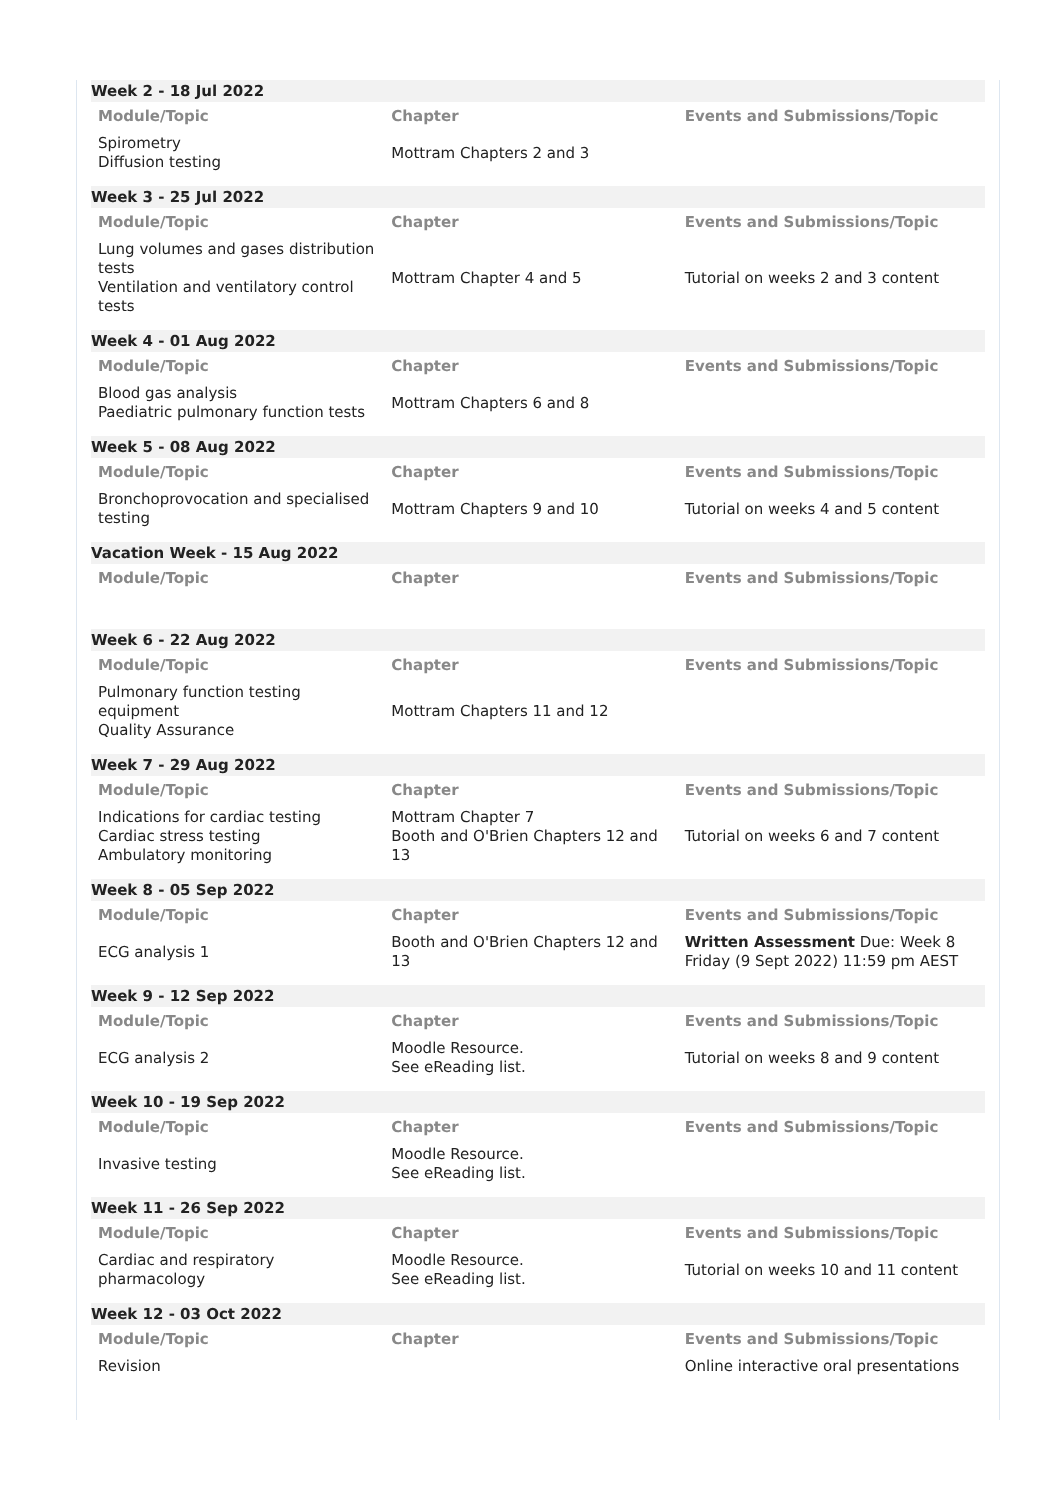Week 2 - 18 Jul 2022
| Module/Topic | Chapter | Events and Submissions/Topic |
| --- | --- | --- |
| Spirometry Diffusion testing | Mottram Chapters 2 and 3 | |
Week 3 - 25 Jul 2022
| Module/Topic | Chapter | Events and Submissions/Topic |
| --- | --- | --- |
| Lung volumes and gases distribution tests Ventilation and ventilatory control tests | Mottram Chapter 4 and 5 | Tutorial on weeks 2 and 3 content |
Week 4 - 01 Aug 2022
| Module/Topic | Chapter | Events and Submissions/Topic |
| --- | --- | --- |
| Blood gas analysis Paediatric pulmonary function tests | Mottram Chapters 6 and 8 | |
Week 5 - 08 Aug 2022
| Module/Topic | Chapter | Events and Submissions/Topic |
| --- | --- | --- |
| Bronchoprovocation and specialised testing | Mottram Chapters 9 and 10 | Tutorial on weeks 4 and 5 content |
Vacation Week - 15 Aug 2022
| Module/Topic | Chapter | Events and Submissions/Topic |
| --- | --- | --- |
Week 6 - 22 Aug 2022
| Module/Topic | Chapter | Events and Submissions/Topic |
| --- | --- | --- |
| Pulmonary function testing equipment Quality Assurance | Mottram Chapters 11 and 12 | |
Week 7 - 29 Aug 2022
| Module/Topic | Chapter | Events and Submissions/Topic |
| --- | --- | --- |
| Indications for cardiac testing Cardiac stress testing Ambulatory monitoring | Mottram Chapter 7 Booth and O'Brien Chapters 12 and 13 | Tutorial on weeks 6 and 7 content |
Week 8 - 05 Sep 2022
| Module/Topic | Chapter | Events and Submissions/Topic |
| --- | --- | --- |
| ECG analysis 1 | Booth and O'Brien Chapters 12 and 13 | Written Assessment Due: Week 8 Friday (9 Sept 2022) 11:59 pm AEST |
Week 9 - 12 Sep 2022
| Module/Topic | Chapter | Events and Submissions/Topic |
| --- | --- | --- |
| ECG analysis 2 | Moodle Resource. See eReading list. | Tutorial on weeks 8 and 9 content |
Week 10 - 19 Sep 2022
| Module/Topic | Chapter | Events and Submissions/Topic |
| --- | --- | --- |
| Invasive testing | Moodle Resource. See eReading list. | |
Week 11 - 26 Sep 2022
| Module/Topic | Chapter | Events and Submissions/Topic |
| --- | --- | --- |
| Cardiac and respiratory pharmacology | Moodle Resource. See eReading list. | Tutorial on weeks 10 and 11 content |
Week 12 - 03 Oct 2022
| Module/Topic | Chapter | Events and Submissions/Topic |
| --- | --- | --- |
| Revision | | Online interactive oral presentations |